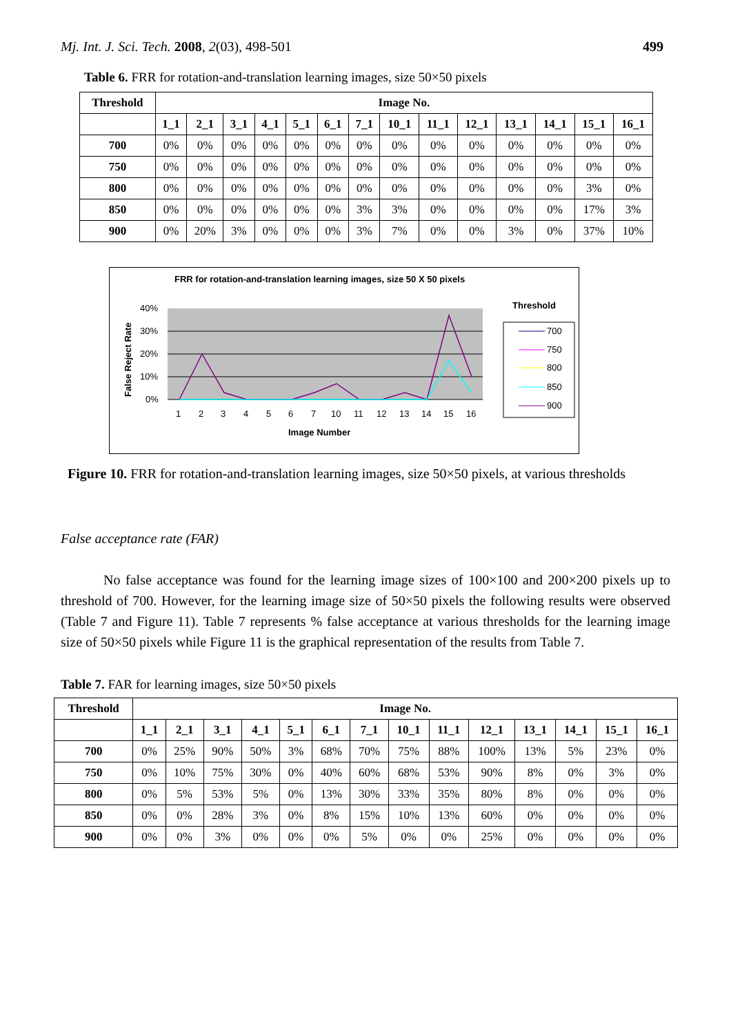Mj. Int. J. Sci. Tech. 2008, 2(03), 498-501 499
Table 6. FRR for rotation-and-translation learning images, size 50×50 pixels
| Threshold | Image No. | | | | | | | | | | | | | |
| --- | --- | --- | --- | --- | --- | --- | --- | --- | --- | --- | --- | --- | --- | --- |
| | 1_1 | 2_1 | 3_1 | 4_1 | 5_1 | 6_1 | 7_1 | 10_1 | 11_1 | 12_1 | 13_1 | 14_1 | 15_1 | 16_1 |
| 700 | 0% | 0% | 0% | 0% | 0% | 0% | 0% | 0% | 0% | 0% | 0% | 0% | 0% | 0% |
| 750 | 0% | 0% | 0% | 0% | 0% | 0% | 0% | 0% | 0% | 0% | 0% | 0% | 0% | 0% |
| 800 | 0% | 0% | 0% | 0% | 0% | 0% | 0% | 0% | 0% | 0% | 0% | 0% | 3% | 0% |
| 850 | 0% | 0% | 0% | 0% | 0% | 0% | 3% | 3% | 0% | 0% | 0% | 0% | 17% | 3% |
| 900 | 0% | 20% | 3% | 0% | 0% | 0% | 3% | 7% | 0% | 0% | 3% | 0% | 37% | 10% |
FRR for rotation-and-translation learning images, size 50 X 50 pixels
40%
30%
20%
10%
0%
False Reject Rate
1
2
3
4
5
6
7
10
11
12
13
14
15
16
Image Number
Threshold
700
750
800
850
900
Figure 10. FRR for rotation-and-translation learning images, size 50×50 pixels, at various thresholds
False acceptance rate (FAR)
No false acceptance was found for the learning image sizes of 100×100 and 200×200 pixels up to threshold of 700. However, for the learning image size of 50×50 pixels the following results were observed (Table 7 and Figure 11). Table 7 represents % false acceptance at various thresholds for the learning image size of 50×50 pixels while Figure 11 is the graphical representation of the results from Table 7.
Table 7. FAR for learning images, size 50×50 pixels
| Threshold | Image No. | | | | | | | | | | | | | |
| --- | --- | --- | --- | --- | --- | --- | --- | --- | --- | --- | --- | --- | --- | --- |
| | 1_1 | 2_1 | 3_1 | 4_1 | 5_1 | 6_1 | 7_1 | 10_1 | 11_1 | 12_1 | 13_1 | 14_1 | 15_1 | 16_1 |
| 700 | 0% | 25% | 90% | 50% | 3% | 68% | 70% | 75% | 88% | 100% | 13% | 5% | 23% | 0% |
| 750 | 0% | 10% | 75% | 30% | 0% | 40% | 60% | 68% | 53% | 90% | 8% | 0% | 3% | 0% |
| 800 | 0% | 5% | 53% | 5% | 0% | 13% | 30% | 33% | 35% | 80% | 8% | 0% | 0% | 0% |
| 850 | 0% | 0% | 28% | 3% | 0% | 8% | 15% | 10% | 13% | 60% | 0% | 0% | 0% | 0% |
| 900 | 0% | 0% | 3% | 0% | 0% | 0% | 5% | 0% | 0% | 25% | 0% | 0% | 0% | 0% |